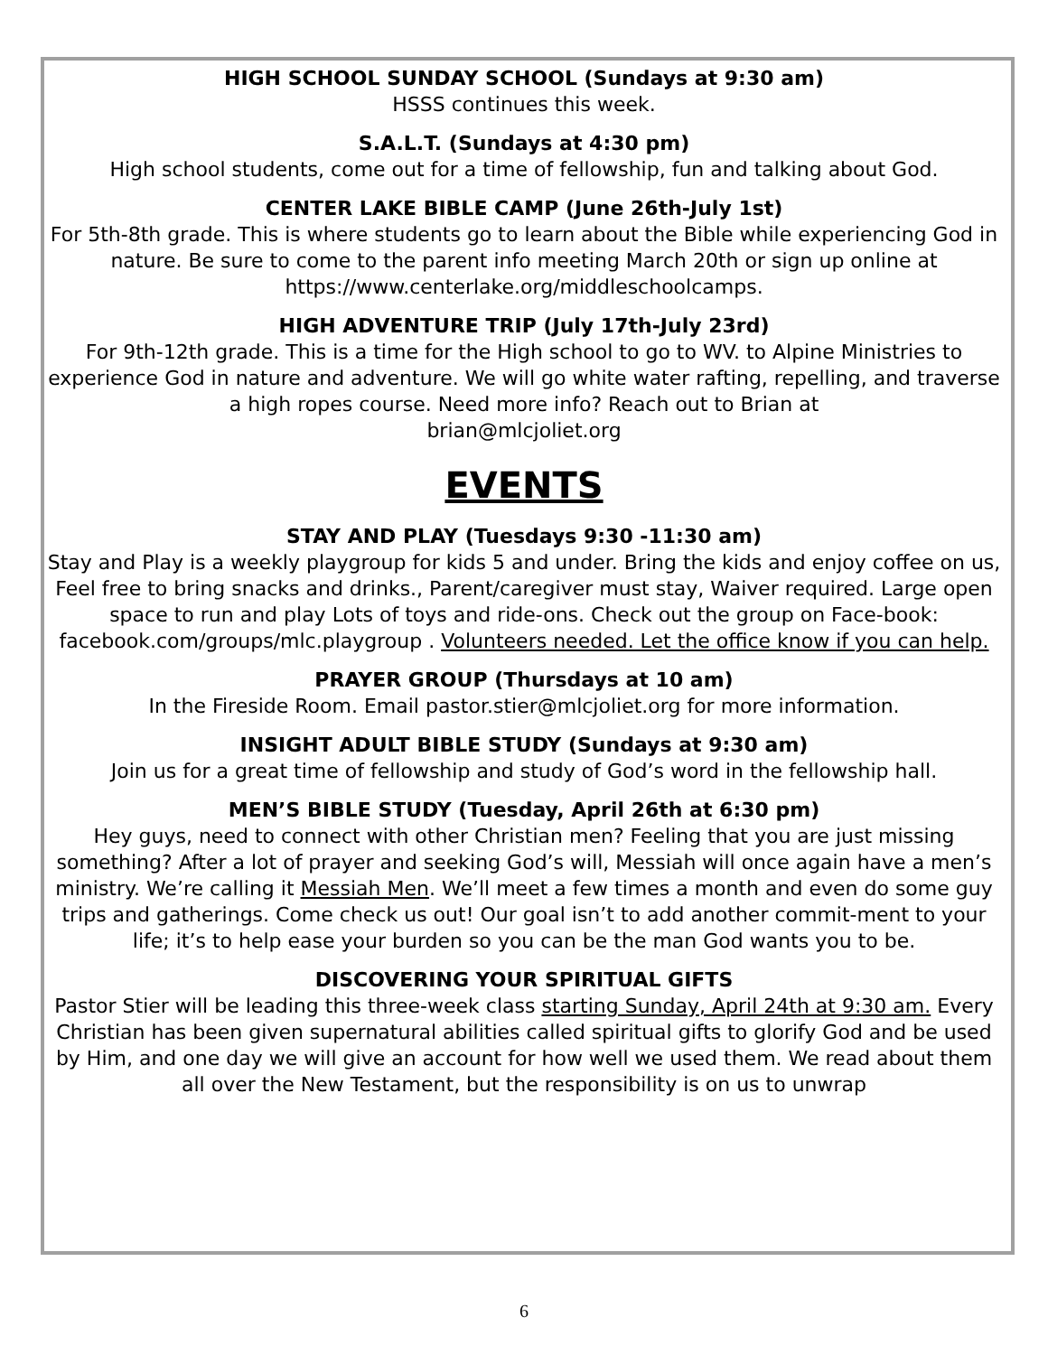HIGH SCHOOL SUNDAY SCHOOL (Sundays at 9:30 am)
HSSS continues this week.
S.A.L.T. (Sundays at 4:30 pm)
High school students, come out for a time of fellowship, fun and talking about God.
CENTER LAKE BIBLE CAMP (June 26th-July 1st)
For 5th-8th grade. This is where students go to learn about the Bible while experiencing God in nature. Be sure to come to the parent info meeting March 20th or sign up online at https://www.centerlake.org/middleschoolcamps.
HIGH ADVENTURE TRIP (July 17th-July 23rd)
For 9th-12th grade. This is a time for the High school to go to WV. to Alpine Ministries to experience God in nature and adventure. We will go white water rafting, repelling, and traverse a high ropes course. Need more info? Reach out to Brian at
brian@mlcjoliet.org
EVENTS
STAY AND PLAY (Tuesdays 9:30 -11:30 am)
Stay and Play is a weekly playgroup for kids 5 and under. Bring the kids and enjoy coffee on us, Feel free to bring snacks and drinks., Parent/caregiver must stay, Waiver required. Large open space to run and play Lots of toys and ride-ons. Check out the group on Face-book: facebook.com/groups/mlc.playgroup . Volunteers needed. Let the office know if you can help.
PRAYER GROUP (Thursdays at 10 am)
In the Fireside Room. Email pastor.stier@mlcjoliet.org for more information.
INSIGHT ADULT BIBLE STUDY (Sundays at 9:30 am)
Join us for a great time of fellowship and study of God’s word in the fellowship hall.
MEN’S BIBLE STUDY (Tuesday, April 26th at 6:30 pm)
Hey guys, need to connect with other Christian men? Feeling that you are just missing something? After a lot of prayer and seeking God’s will, Messiah will once again have a men’s ministry. We’re calling it Messiah Men. We’ll meet a few times a month and even do some guy trips and gatherings. Come check us out! Our goal isn’t to add another commit-ment to your life; it’s to help ease your burden so you can be the man God wants you to be.
DISCOVERING YOUR SPIRITUAL GIFTS
Pastor Stier will be leading this three-week class starting Sunday, April 24th at 9:30 am. Every Christian has been given supernatural abilities called spiritual gifts to glorify God and be used by Him, and one day we will give an account for how well we used them. We read about them all over the New Testament, but the responsibility is on us to unwrap
6